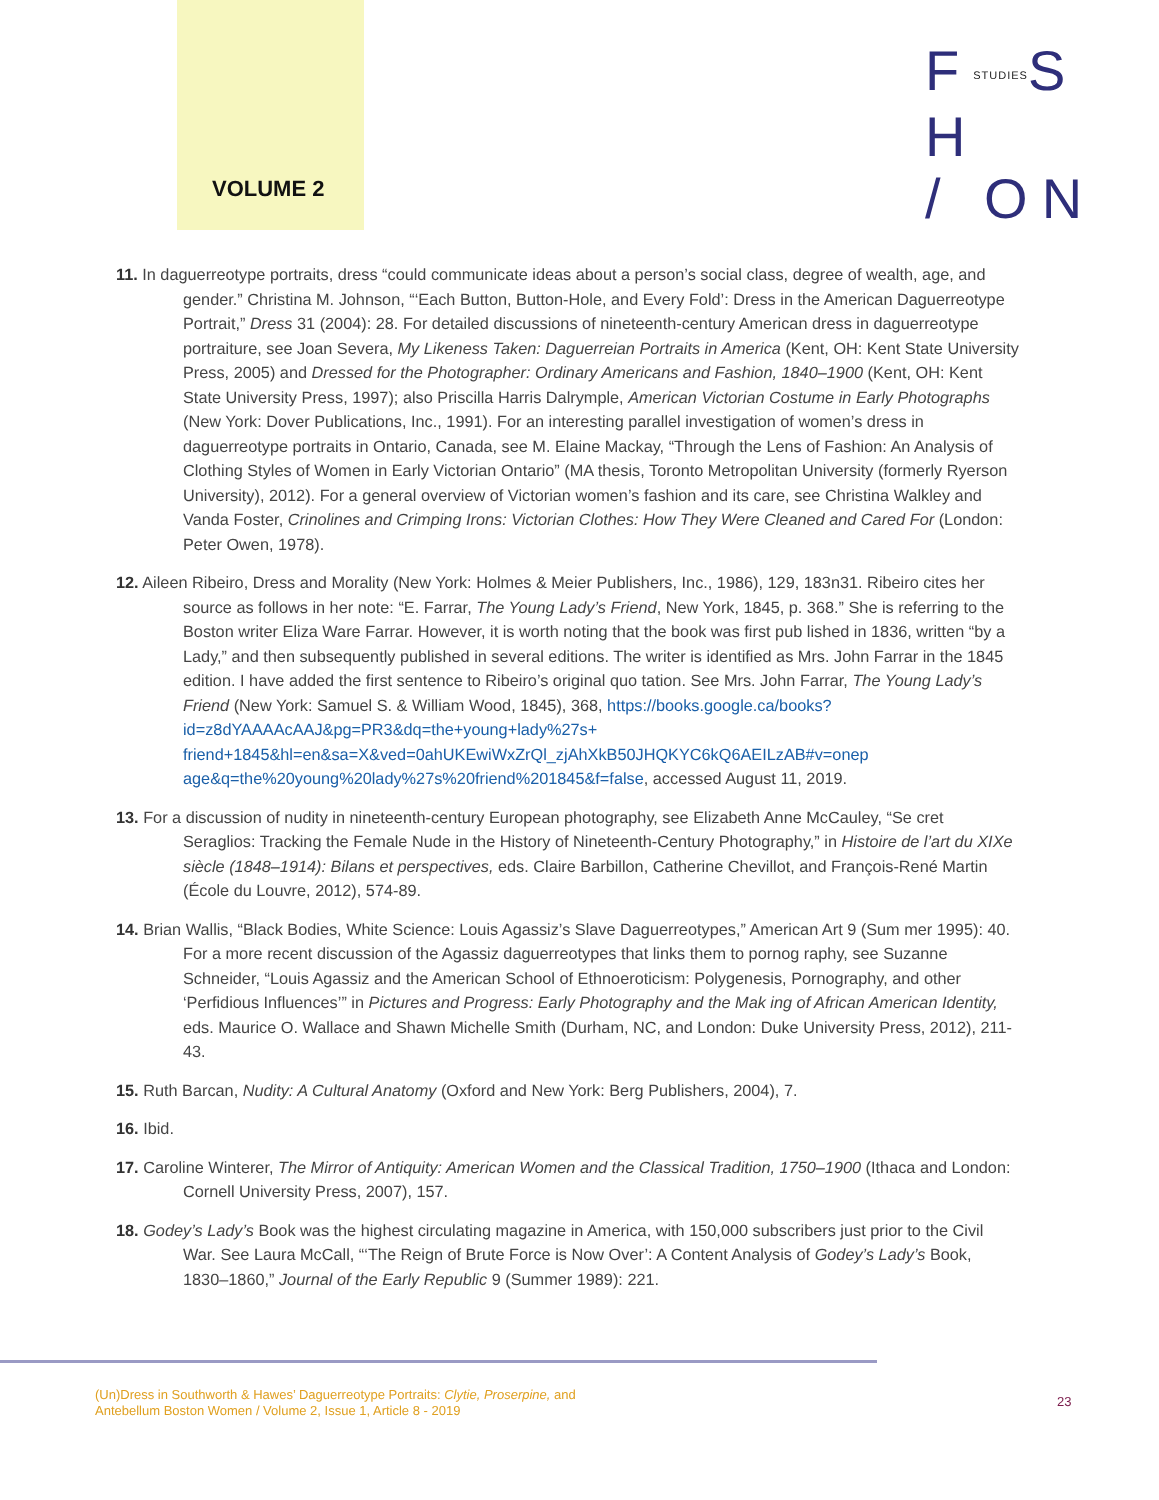VOLUME 2
FSTUDIESS H
/ ON
11. In daguerreotype portraits, dress “could communicate ideas about a person’s social class, degree of wealth, age, and gender.” Christina M. Johnson, “‘Each Button, Button-Hole, and Every Fold’: Dress in the American Daguerreotype Portrait,” Dress 31 (2004): 28. For detailed discussions of nineteenth-century American dress in daguerreotype portraiture, see Joan Severa, My Likeness Taken: Daguerreian Portraits in America (Kent, OH: Kent State University Press, 2005) and Dressed for the Photographer: Ordinary Americans and Fashion, 1840–1900 (Kent, OH: Kent State University Press, 1997); also Priscilla Harris Dalrymple, American Victorian Costume in Early Photographs (New York: Dover Publications, Inc., 1991). For an interesting parallel investigation of women’s dress in daguerreotype portraits in Ontario, Canada, see M. Elaine Mackay, “Through the Lens of Fashion: An Analysis of Clothing Styles of Women in Early Victorian Ontario” (MA thesis, Toronto Metropolitan University (formerly Ryerson University), 2012). For a general overview of Victorian women’s fashion and its care, see Christina Walkley and Vanda Foster, Crinolines and Crimping Irons: Victorian Clothes: How They Were Cleaned and Cared For (London: Peter Owen, 1978).
12. Aileen Ribeiro, Dress and Morality (New York: Holmes & Meier Publishers, Inc., 1986), 129, 183n31. Ribeiro cites her source as follows in her note: “E. Farrar, The Young Lady’s Friend, New York, 1845, p. 368.” She is referring to the Boston writer Eliza Ware Farrar. However, it is worth noting that the book was first pub lished in 1836, written “by a Lady,” and then subsequently published in several editions. The writer is identified as Mrs. John Farrar in the 1845 edition. I have added the first sentence to Ribeiro’s original quo tation. See Mrs. John Farrar, The Young Lady’s Friend (New York: Samuel S. & William Wood, 1845), 368, https://books.google.ca/books?id=z8dYAAAAcAAJ&pg=PR3&dq=the+young+lady%27s+ friend+1845&hl=en&sa=X&ved=0ahUKEwiWxZrQl_zjAhXkB50JHQKYC6kQ6AEILzAB#v=onep age&q=the%20young%20lady%27s%20friend%201845&f=false, accessed August 11, 2019.
13. For a discussion of nudity in nineteenth-century European photography, see Elizabeth Anne McCauley, “Se cret Seraglios: Tracking the Female Nude in the History of Nineteenth-Century Photography,” in Histoire de l’art du XIXe siècle (1848–1914): Bilans et perspectives, eds. Claire Barbillon, Catherine Chevillot, and François-René Martin (École du Louvre, 2012), 574-89.
14. Brian Wallis, “Black Bodies, White Science: Louis Agassiz’s Slave Daguerreotypes,” American Art 9 (Sum mer 1995): 40. For a more recent discussion of the Agassiz daguerreotypes that links them to pornog raphy, see Suzanne Schneider, “Louis Agassiz and the American School of Ethnoeroticism: Polygenesis, Pornography, and other ‘Perfidious Influences’” in Pictures and Progress: Early Photography and the Mak ing of African American Identity, eds. Maurice O. Wallace and Shawn Michelle Smith (Durham, NC, and London: Duke University Press, 2012), 211-43.
15. Ruth Barcan, Nudity: A Cultural Anatomy (Oxford and New York: Berg Publishers, 2004), 7.
16. Ibid.
17. Caroline Winterer, The Mirror of Antiquity: American Women and the Classical Tradition, 1750–1900 (Ithaca and London: Cornell University Press, 2007), 157.
18. Godey’s Lady’s Book was the highest circulating magazine in America, with 150,000 subscribers just prior to the Civil War. See Laura McCall, “‘The Reign of Brute Force is Now Over’: A Content Analysis of Godey’s Lady’s Book, 1830–1860,” Journal of the Early Republic 9 (Summer 1989): 221.
(Un)Dress in Southworth & Hawes’ Daguerreotype Portraits: Clytie, Proserpine, and
Antebellum Boston Women / Volume 2, Issue 1, Article 8 - 2019
23